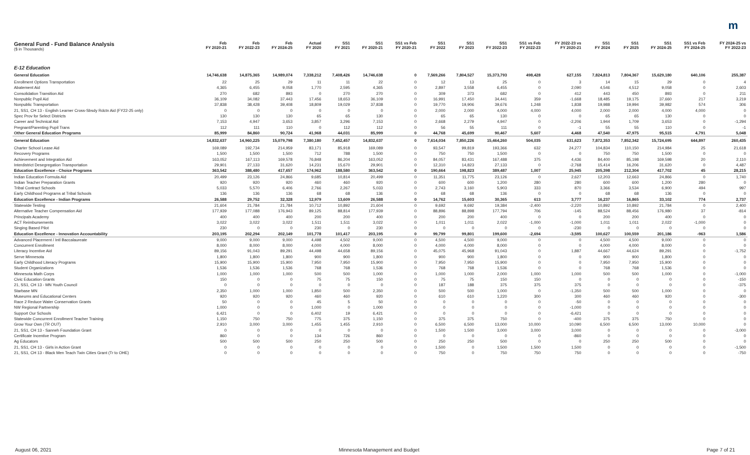m
| General Fund - Fund Balance Analysis ($ in Thousands) | Feb FY 2020-21 | Feb FY 2022-23 | Feb FY 2024-25 | Actual FY 2020 | SS1 FY 2021 | SS1 FY 2020-21 | SS1 vs Feb FY 2020-21 | SS1 FY 2022 | SS1 FY 2023 | SS1 FY 2022-23 | SS1 vs Feb FY 2022-23 | FY 2022-23 vs FY 2020-21 | SS1 FY 2024 | SS1 FY 2025 | SS1 FY 2024-25 | SS1 vs Feb FY 2024-25 | FY 2024-25 vs FY 2022-23 |
| --- | --- | --- | --- | --- | --- | --- | --- | --- | --- | --- | --- | --- | --- | --- | --- | --- | --- |
| E-12 Education | | | | | | | | | | | | | | | | | |
| General Education | 14,746,638 | 14,875,365 | 14,989,074 | 7,338,212 | 7,408,426 | 14,746,638 | 0 | 7,569,266 | 7,804,527 | 15,373,793 | 498,428 | 627,155 | 7,824,813 | 7,804,367 | 15,629,180 | 640,106 | 255,387 |
| Enrollment Options Transportation | 22 | 25 | 29 | 11 | 11 | 22 | 0 | 12 | 13 | 25 | 0 | 3 | 14 | 15 | 29 | 0 | 4 |
| Abatement Aid | 4,365 | 6,455 | 9,058 | 1,770 | 2,595 | 4,365 | 0 | 2,897 | 3,558 | 6,455 | 0 | 2,090 | 4,546 | 4,512 | 9,058 | 0 | 2,603 |
| Consolidation Transition Aid | 270 | 682 | 893 | 0 | 270 | 270 | 0 | 309 | 373 | 682 | 0 | 412 | 443 | 450 | 893 | 0 | 211 |
| Nonpublic Pupil Aid | 36,109 | 34,082 | 37,443 | 17,456 | 18,653 | 36,109 | 0 | 16,991 | 17,450 | 34,441 | 359 | -1,668 | 18,485 | 19,175 | 37,660 | 217 | 3,219 |
| Nonpublic Transportation | 37,838 | 38,428 | 39,408 | 18,809 | 19,029 | 37,838 | 0 | 19,770 | 19,906 | 39,676 | 1,248 | 1,838 | 19,988 | 19,994 | 39,982 | 574 | 306 |
| 21, SS1, CH 13 - English Learner Cross-Sbsdy Rdctn Aid (FY22-25 only) | 0 | 0 | 0 | 0 | 0 | 0 | 0 | 2,000 | 2,000 | 4,000 | 4,000 | 4,000 | 2,000 | 2,000 | 4,000 | 4,000 | 0 |
| Spec Prov for Select Districts | 130 | 130 | 130 | 65 | 65 | 130 | 0 | 65 | 65 | 130 | 0 | 0 | 65 | 65 | 130 | 0 | 0 |
| Career and Technical Aid | 7,153 | 4,947 | 3,653 | 3,857 | 3,296 | 7,153 | 0 | 2,668 | 2,279 | 4,947 | 0 | -2,206 | 1,944 | 1,709 | 3,653 | 0 | -1,294 |
| Pregnant/Parenting Pupil Trans | 112 | 111 | 110 | 0 | 112 | 112 | 0 | 56 | 55 | 111 | 0 | -1 | 55 | 55 | 110 | 0 | -1 |
| Other General Education Programs | 85,999 | 84,860 | 90,724 | 41,968 | 44,031 | 85,999 | 0 | 44,768 | 45,699 | 90,467 | 5,607 | 4,468 | 47,540 | 47,975 | 95,515 | 4,791 | 5,048 |
| General Education | 14,832,637 | 14,960,225 | 15,079,798 | 7,380,180 | 7,452,457 | 14,832,637 | 0 | 7,614,034 | 7,850,226 | 15,464,260 | 504,035 | 631,623 | 7,872,353 | 7,852,342 | 15,724,695 | 644,897 | 260,435 |
| Charter School Lease Aid | 169,089 | 192,734 | 214,959 | 83,171 | 85,918 | 169,089 | 0 | 93,547 | 99,819 | 193,366 | 632 | 24,277 | 104,834 | 110,150 | 214,984 | 25 | 21,618 |
| Recovery Programs | 1,500 | 1,500 | 1,500 | 712 | 788 | 1,500 | 0 | 750 | 750 | 1,500 | 0 | 0 | 750 | 750 | 1,500 | 0 | 0 |
| Achievement and Integration Aid | 163,052 | 167,113 | 169,578 | 76,848 | 86,204 | 163,052 | 0 | 84,057 | 83,431 | 167,488 | 375 | 4,436 | 84,400 | 85,198 | 169,598 | 20 | 2,110 |
| Interdistrict Desegregation Transportation | 29,901 | 27,133 | 31,620 | 14,231 | 15,670 | 29,901 | 0 | 12,310 | 14,823 | 27,133 | 0 | -2,768 | 15,414 | 16,206 | 31,620 | 0 | 4,487 |
| Education Excellence - Choice Programs | 363,542 | 388,480 | 417,657 | 174,962 | 188,580 | 363,542 | 0 | 190,664 | 198,823 | 389,487 | 1,007 | 25,945 | 205,398 | 212,304 | 417,702 | 45 | 28,215 |
| Indian Education Formula Aid | 20,499 | 23,126 | 24,866 | 9,685 | 10,814 | 20,499 | 0 | 11,351 | 11,775 | 23,126 | 0 | 2,627 | 12,203 | 12,663 | 24,866 | 0 | 1,740 |
| Indian Teacher Preparation Grants | 920 | 920 | 920 | 460 | 460 | 920 | 0 | 600 | 600 | 1,200 | 280 | 280 | 600 | 600 | 1,200 | 280 | 0 |
| Tribal Contract Schools | 5,033 | 5,570 | 6,406 | 2,766 | 2,267 | 5,033 | 0 | 2,743 | 3,160 | 5,903 | 333 | 870 | 3,366 | 3,534 | 6,900 | 494 | 997 |
| Early Childhood Programs at Tribal Schools | 136 | 136 | 136 | 68 | 68 | 136 | 0 | 68 | 68 | 136 | 0 | 0 | 68 | 68 | 136 | 0 | 0 |
| Education Excellence - Indian Programs | 26,588 | 29,752 | 32,328 | 12,979 | 13,609 | 26,588 | 0 | 14,762 | 15,603 | 30,365 | 613 | 3,777 | 16,237 | 16,865 | 33,102 | 774 | 2,737 |
| Statewide Testing | 21,604 | 21,784 | 21,784 | 10,712 | 10,892 | 21,604 | 0 | 9,692 | 9,692 | 19,384 | -2,400 | -2,220 | 10,892 | 10,892 | 21,784 | 0 | 2,400 |
| Alternative Teacher Compensation Aid | 177,939 | 177,088 | 176,943 | 89,125 | 88,814 | 177,939 | 0 | 88,896 | 88,898 | 177,794 | 706 | -145 | 88,524 | 88,456 | 176,980 | 37 | -814 |
| Principals Academy | 400 | 400 | 400 | 200 | 200 | 400 | 0 | 200 | 200 | 400 | 0 | 0 | 200 | 200 | 400 | 0 | 0 |
| ACT Reimbursements | 3,022 | 3,022 | 3,022 | 1,511 | 1,511 | 3,022 | 0 | 1,011 | 1,011 | 2,022 | -1,000 | -1,000 | 1,011 | 1,011 | 2,022 | -1,000 | 0 |
| Singing Based Pilot | 230 | 0 | 0 | 230 | 0 | 230 | 0 | 0 | 0 | 0 | 0 | -230 | 0 | 0 | 0 | 0 | 0 |
| Education Excellence - Innovation Accountability | 203,195 | 202,294 | 202,149 | 101,778 | 101,417 | 203,195 | 0 | 99,799 | 99,801 | 199,600 | -2,694 | -3,595 | 100,627 | 100,559 | 201,186 | -963 | 1,586 |
| Advanced Placement / Intl Baccalaureate | 9,000 | 9,000 | 9,000 | 4,498 | 4,502 | 9,000 | 0 | 4,500 | 4,500 | 9,000 | 0 | 0 | 4,500 | 4,500 | 9,000 | 0 | 0 |
| Concurrent Enrollment | 8,000 | 8,000 | 8,000 | 4,000 | 4,000 | 8,000 | 0 | 4,000 | 4,000 | 8,000 | 0 | 0 | 4,000 | 4,000 | 8,000 | 0 | 0 |
| Literacy Incentive Aid | 89,156 | 91,043 | 89,291 | 44,498 | 44,658 | 89,156 | 0 | 45,075 | 45,968 | 91,043 | 0 | 1,887 | 44,667 | 44,624 | 89,291 | 0 | -1,752 |
| Serve Minnesota | 1,800 | 1,800 | 1,800 | 900 | 900 | 1,800 | 0 | 900 | 900 | 1,800 | 0 | 0 | 900 | 900 | 1,800 | 0 | 0 |
| Early Childhood Literacy Programs | 15,900 | 15,900 | 15,900 | 7,950 | 7,950 | 15,900 | 0 | 7,950 | 7,950 | 15,900 | 0 | 0 | 7,950 | 7,950 | 15,900 | 0 | 0 |
| Student Organizations | 1,536 | 1,536 | 1,536 | 768 | 768 | 1,536 | 0 | 768 | 768 | 1,536 | 0 | 0 | 768 | 768 | 1,536 | 0 | 0 |
| Minnesota Math Corps | 1,000 | 1,000 | 1,000 | 500 | 500 | 1,000 | 0 | 1,000 | 1,000 | 2,000 | 1,000 | 1,000 | 500 | 500 | 1,000 | 0 | -1,000 |
| Civic Education Grants | 150 | 0 | 0 | 75 | 75 | 150 | 0 | 75 | 75 | 150 | 150 | 0 | 0 | 0 | 0 | 0 | -150 |
| 21, SS1, CH 13 - MN Youth Council | 0 | 0 | 0 | 0 | 0 | 0 | 0 | 187 | 188 | 375 | 375 | 375 | 0 | 0 | 0 | 0 | -375 |
| Starbase MN | 2,350 | 1,000 | 1,000 | 1,850 | 500 | 2,350 | 0 | 500 | 500 | 1,000 | 0 | -1,350 | 500 | 500 | 1,000 | 0 | 0 |
| Museums and Educational Centers | 920 | 920 | 920 | 460 | 460 | 920 | 0 | 610 | 610 | 1,220 | 300 | 300 | 460 | 460 | 920 | 0 | -300 |
| Race 2 Reduce Water Conservation Grants | 50 | 0 | 0 | 45 | 5 | 50 | 0 | 0 | 0 | 0 | 0 | -50 | 0 | 0 | 0 | 0 | 0 |
| NW Regional Partnership | 1,000 | 0 | 0 | 1,000 | 0 | 1,000 | 0 | 0 | 0 | 0 | 0 | -1,000 | 0 | 0 | 0 | 0 | 0 |
| Support Our Schools | 6,421 | 0 | 0 | 6,402 | 19 | 6,421 | 0 | 0 | 0 | 0 | 0 | -6,421 | 0 | 0 | 0 | 0 | 0 |
| Statewide Concurrent Enrollment Teacher Training | 1,150 | 750 | 750 | 775 | 375 | 1,150 | 0 | 375 | 375 | 750 | 0 | -400 | 375 | 375 | 750 | 0 | 0 |
| Grow Your Own ( TR OUT ) | 2,910 | 3,000 | 3,000 | 1,455 | 1,455 | 2,910 | 0 | 6,500 | 6,500 | 13,000 | 10,000 | 10,090 | 6,500 | 6,500 | 13,000 | 10,000 | 0 |
| 21, SS1, CH 13 - Sanneh Foundation Grant | 0 | 0 | 0 | 0 | 0 | 0 | 0 | 1,500 | 1,500 | 3,000 | 3,000 | 3,000 | 0 | 0 | 0 | 0 | -3,000 |
| Certificate Incentive Program | 860 | 0 | 0 | 134 | 726 | 860 | 0 | 0 | 0 | 0 | 0 | -860 | 0 | 0 | 0 | 0 | 0 |
| Ag Educators | 500 | 500 | 500 | 250 | 250 | 500 | 0 | 250 | 250 | 500 | 0 | 0 | 250 | 250 | 500 | 0 | 0 |
| 21, SS1, CH 13 - Girls in Action Grant | 0 | 0 | 0 | 0 | 0 | 0 | 0 | 1,500 | 0 | 1,500 | 1,500 | 1,500 | 0 | 0 | 0 | 0 | -1,500 |
| 21, SS1, CH 13 - Black Men Teach Twin Cities Grant (Tr to OHE) | 0 | 0 | 0 | 0 | 0 | 0 | 0 | 750 | 0 | 750 | 750 | 750 | 0 | 0 | 0 | 0 | -750 |
August 06, 2021 Minnesota Management and Budget Page 7 of 21